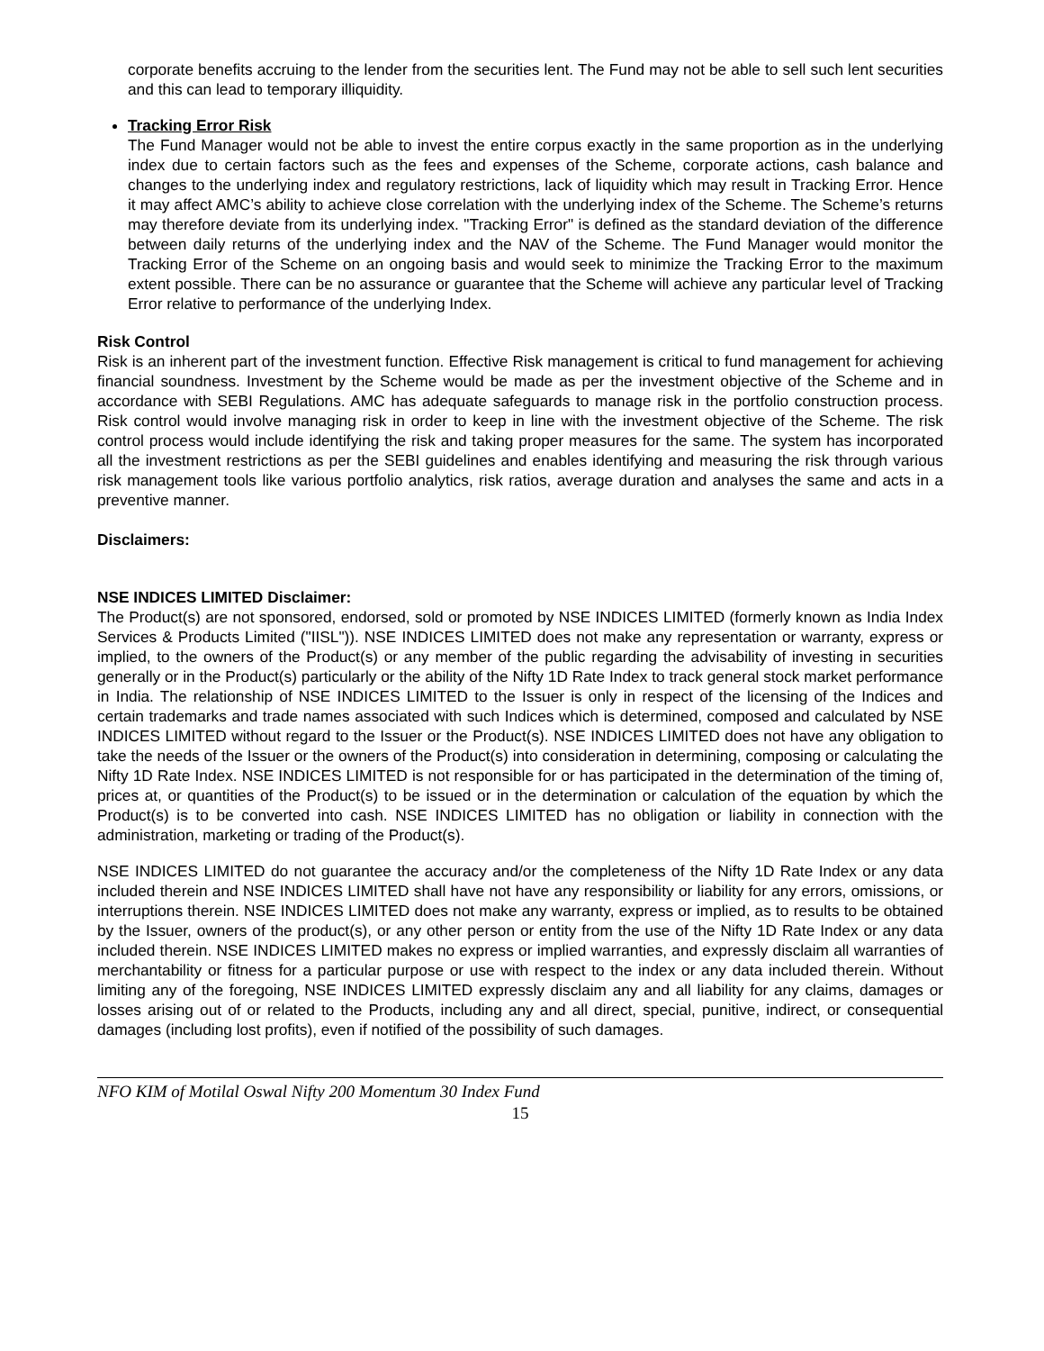corporate benefits accruing to the lender from the securities lent. The Fund may not be able to sell such lent securities and this can lead to temporary illiquidity.
Tracking Error Risk
The Fund Manager would not be able to invest the entire corpus exactly in the same proportion as in the underlying index due to certain factors such as the fees and expenses of the Scheme, corporate actions, cash balance and changes to the underlying index and regulatory restrictions, lack of liquidity which may result in Tracking Error. Hence it may affect AMC’s ability to achieve close correlation with the underlying index of the Scheme. The Scheme’s returns may therefore deviate from its underlying index. "Tracking Error" is defined as the standard deviation of the difference between daily returns of the underlying index and the NAV of the Scheme. The Fund Manager would monitor the Tracking Error of the Scheme on an ongoing basis and would seek to minimize the Tracking Error to the maximum extent possible. There can be no assurance or guarantee that the Scheme will achieve any particular level of Tracking Error relative to performance of the underlying Index.
Risk Control
Risk is an inherent part of the investment function. Effective Risk management is critical to fund management for achieving financial soundness. Investment by the Scheme would be made as per the investment objective of the Scheme and in accordance with SEBI Regulations. AMC has adequate safeguards to manage risk in the portfolio construction process. Risk control would involve managing risk in order to keep in line with the investment objective of the Scheme. The risk control process would include identifying the risk and taking proper measures for the same. The system has incorporated all the investment restrictions as per the SEBI guidelines and enables identifying and measuring the risk through various risk management tools like various portfolio analytics, risk ratios, average duration and analyses the same and acts in a preventive manner.
Disclaimers:
NSE INDICES LIMITED Disclaimer:
The Product(s) are not sponsored, endorsed, sold or promoted by NSE INDICES LIMITED (formerly known as India Index Services & Products Limited ("IISL")). NSE INDICES LIMITED does not make any representation or warranty, express or implied, to the owners of the Product(s) or any member of the public regarding the advisability of investing in securities generally or in the Product(s) particularly or the ability of the Nifty 1D Rate Index to track general stock market performance in India. The relationship of NSE INDICES LIMITED to the Issuer is only in respect of the licensing of the Indices and certain trademarks and trade names associated with such Indices which is determined, composed and calculated by NSE INDICES LIMITED without regard to the Issuer or the Product(s). NSE INDICES LIMITED does not have any obligation to take the needs of the Issuer or the owners of the Product(s) into consideration in determining, composing or calculating the Nifty 1D Rate Index. NSE INDICES LIMITED is not responsible for or has participated in the determination of the timing of, prices at, or quantities of the Product(s) to be issued or in the determination or calculation of the equation by which the Product(s) is to be converted into cash. NSE INDICES LIMITED has no obligation or liability in connection with the administration, marketing or trading of the Product(s).
NSE INDICES LIMITED do not guarantee the accuracy and/or the completeness of the Nifty 1D Rate Index or any data included therein and NSE INDICES LIMITED shall have not have any responsibility or liability for any errors, omissions, or interruptions therein. NSE INDICES LIMITED does not make any warranty, express or implied, as to results to be obtained by the Issuer, owners of the product(s), or any other person or entity from the use of the Nifty 1D Rate Index or any data included therein. NSE INDICES LIMITED makes no express or implied warranties, and expressly disclaim all warranties of merchantability or fitness for a particular purpose or use with respect to the index or any data included therein. Without limiting any of the foregoing, NSE INDICES LIMITED expressly disclaim any and all liability for any claims, damages or losses arising out of or related to the Products, including any and all direct, special, punitive, indirect, or consequential damages (including lost profits), even if notified of the possibility of such damages.
NFO KIM of Motilal Oswal Nifty 200 Momentum 30 Index Fund
15